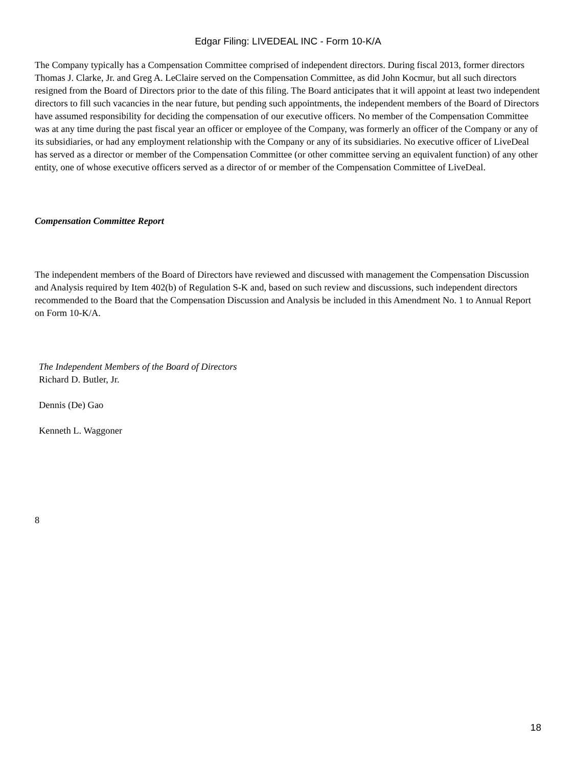Edgar Filing: LIVEDEAL INC - Form 10-K/A
The Company typically has a Compensation Committee comprised of independent directors. During fiscal 2013, former directors Thomas J. Clarke, Jr. and Greg A. LeClaire served on the Compensation Committee, as did John Kocmur, but all such directors resigned from the Board of Directors prior to the date of this filing. The Board anticipates that it will appoint at least two independent directors to fill such vacancies in the near future, but pending such appointments, the independent members of the Board of Directors have assumed responsibility for deciding the compensation of our executive officers. No member of the Compensation Committee was at any time during the past fiscal year an officer or employee of the Company, was formerly an officer of the Company or any of its subsidiaries, or had any employment relationship with the Company or any of its subsidiaries. No executive officer of LiveDeal has served as a director or member of the Compensation Committee (or other committee serving an equivalent function) of any other entity, one of whose executive officers served as a director of or member of the Compensation Committee of LiveDeal.
Compensation Committee Report
The independent members of the Board of Directors have reviewed and discussed with management the Compensation Discussion and Analysis required by Item 402(b) of Regulation S-K and, based on such review and discussions, such independent directors recommended to the Board that the Compensation Discussion and Analysis be included in this Amendment No. 1 to Annual Report on Form 10-K/A.
The Independent Members of the Board of Directors
Richard D. Butler, Jr.
Dennis (De) Gao
Kenneth L. Waggoner
8
18